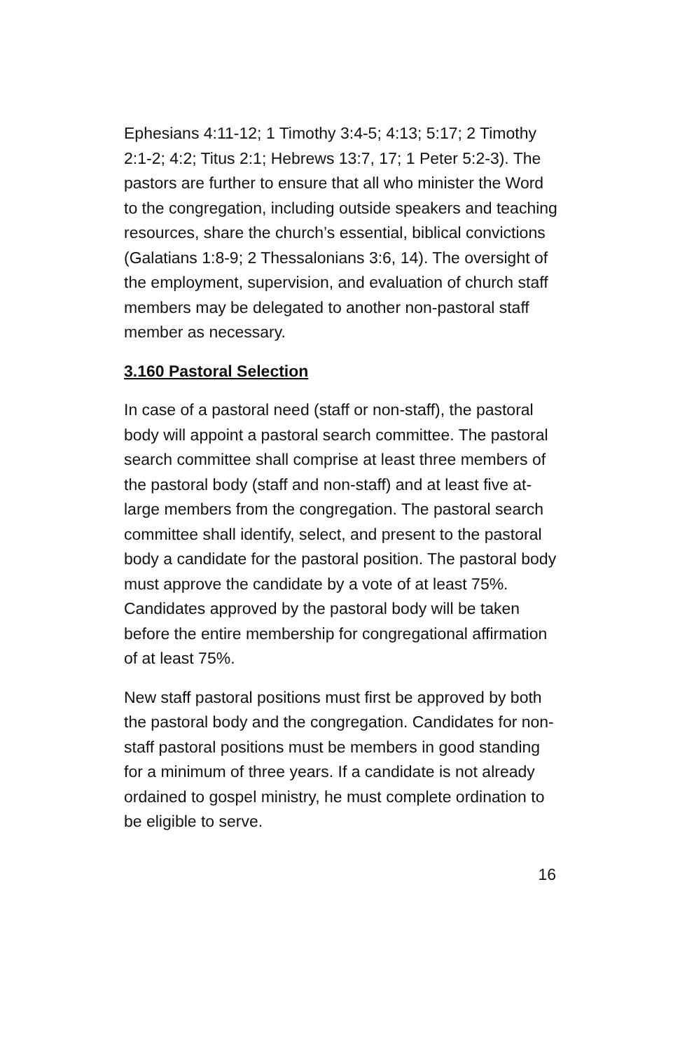Ephesians 4:11-12; 1 Timothy 3:4-5; 4:13; 5:17; 2 Timothy 2:1-2; 4:2; Titus 2:1; Hebrews 13:7, 17; 1 Peter 5:2-3). The pastors are further to ensure that all who minister the Word to the congregation, including outside speakers and teaching resources, share the church’s essential, biblical convictions (Galatians 1:8-9; 2 Thessalonians 3:6, 14). The oversight of the employment, supervision, and evaluation of church staff members may be delegated to another non-pastoral staff member as necessary.
3.160 Pastoral Selection
In case of a pastoral need (staff or non-staff), the pastoral body will appoint a pastoral search committee. The pastoral search committee shall comprise at least three members of the pastoral body (staff and non-staff) and at least five at-large members from the congregation. The pastoral search committee shall identify, select, and present to the pastoral body a candidate for the pastoral position. The pastoral body must approve the candidate by a vote of at least 75%. Candidates approved by the pastoral body will be taken before the entire membership for congregational affirmation of at least 75%.
New staff pastoral positions must first be approved by both the pastoral body and the congregation. Candidates for non-staff pastoral positions must be members in good standing for a minimum of three years. If a candidate is not already ordained to gospel ministry, he must complete ordination to be eligible to serve.
16